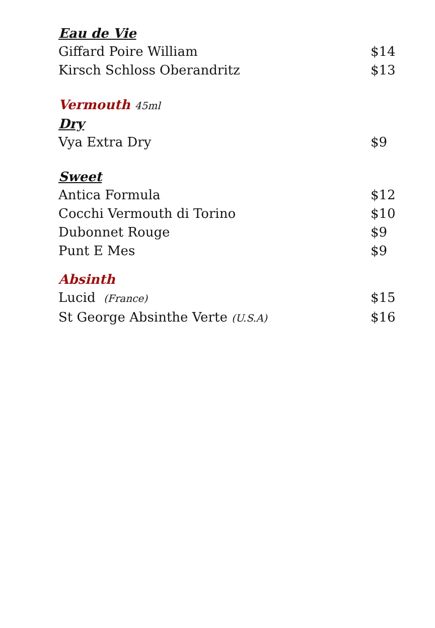Eau de Vie
Giffard Poire William $14
Kirsch Schloss Oberandritz $13
Vermouth 45ml
Dry
Vya Extra Dry $9
Sweet
Antica Formula $12
Cocchi Vermouth di Torino $10
Dubonnet Rouge $9
Punt E Mes $9
Absinth
Lucid (France) $15
St George Absinthe Verte (U.S.A) $16